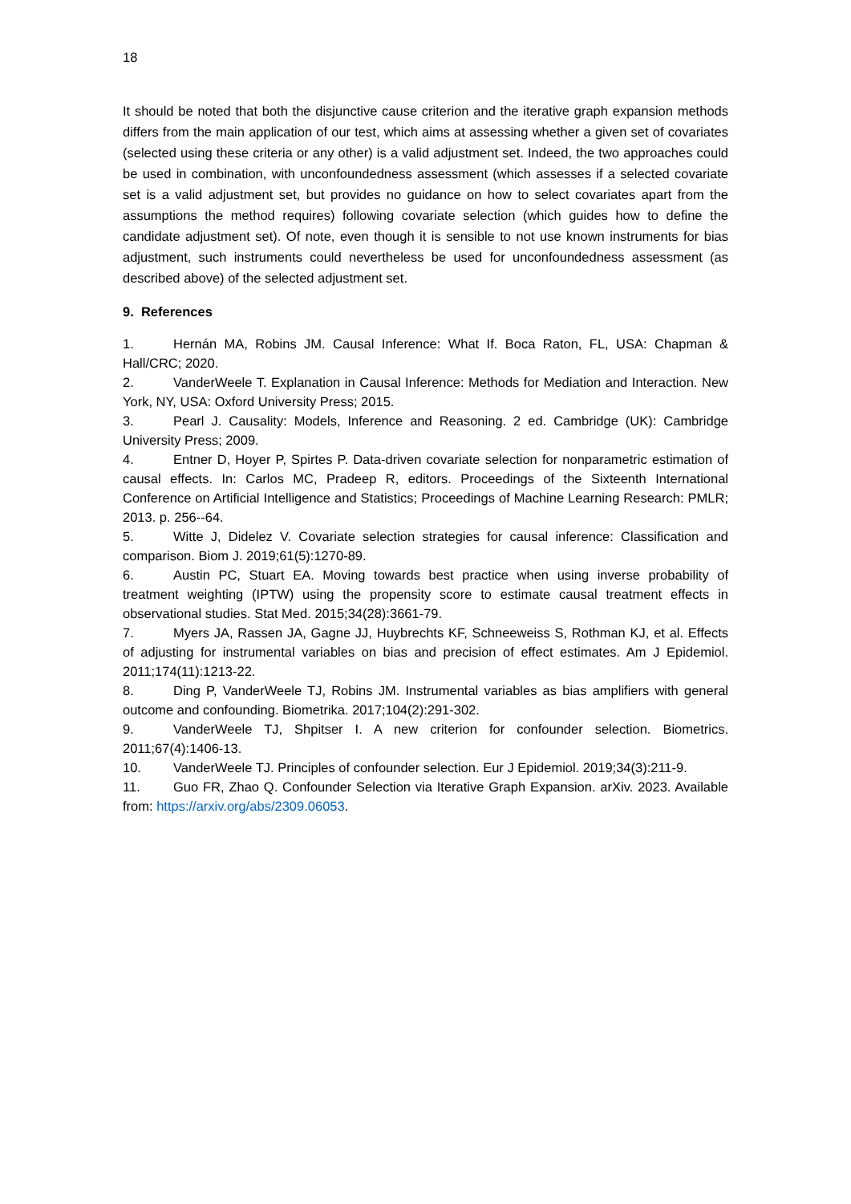18
It should be noted that both the disjunctive cause criterion and the iterative graph expansion methods differs from the main application of our test, which aims at assessing whether a given set of covariates (selected using these criteria or any other) is a valid adjustment set. Indeed, the two approaches could be used in combination, with unconfoundedness assessment (which assesses if a selected covariate set is a valid adjustment set, but provides no guidance on how to select covariates apart from the assumptions the method requires) following covariate selection (which guides how to define the candidate adjustment set). Of note, even though it is sensible to not use known instruments for bias adjustment, such instruments could nevertheless be used for unconfoundedness assessment (as described above) of the selected adjustment set.
9. References
1. Hernán MA, Robins JM. Causal Inference: What If. Boca Raton, FL, USA: Chapman & Hall/CRC; 2020.
2. VanderWeele T. Explanation in Causal Inference: Methods for Mediation and Interaction. New York, NY, USA: Oxford University Press; 2015.
3. Pearl J. Causality: Models, Inference and Reasoning. 2 ed. Cambridge (UK): Cambridge University Press; 2009.
4. Entner D, Hoyer P, Spirtes P. Data-driven covariate selection for nonparametric estimation of causal effects. In: Carlos MC, Pradeep R, editors. Proceedings of the Sixteenth International Conference on Artificial Intelligence and Statistics; Proceedings of Machine Learning Research: PMLR; 2013. p. 256--64.
5. Witte J, Didelez V. Covariate selection strategies for causal inference: Classification and comparison. Biom J. 2019;61(5):1270-89.
6. Austin PC, Stuart EA. Moving towards best practice when using inverse probability of treatment weighting (IPTW) using the propensity score to estimate causal treatment effects in observational studies. Stat Med. 2015;34(28):3661-79.
7. Myers JA, Rassen JA, Gagne JJ, Huybrechts KF, Schneeweiss S, Rothman KJ, et al. Effects of adjusting for instrumental variables on bias and precision of effect estimates. Am J Epidemiol. 2011;174(11):1213-22.
8. Ding P, VanderWeele TJ, Robins JM. Instrumental variables as bias amplifiers with general outcome and confounding. Biometrika. 2017;104(2):291-302.
9. VanderWeele TJ, Shpitser I. A new criterion for confounder selection. Biometrics. 2011;67(4):1406-13.
10. VanderWeele TJ. Principles of confounder selection. Eur J Epidemiol. 2019;34(3):211-9.
11. Guo FR, Zhao Q. Confounder Selection via Iterative Graph Expansion. arXiv. 2023. Available from: https://arxiv.org/abs/2309.06053.